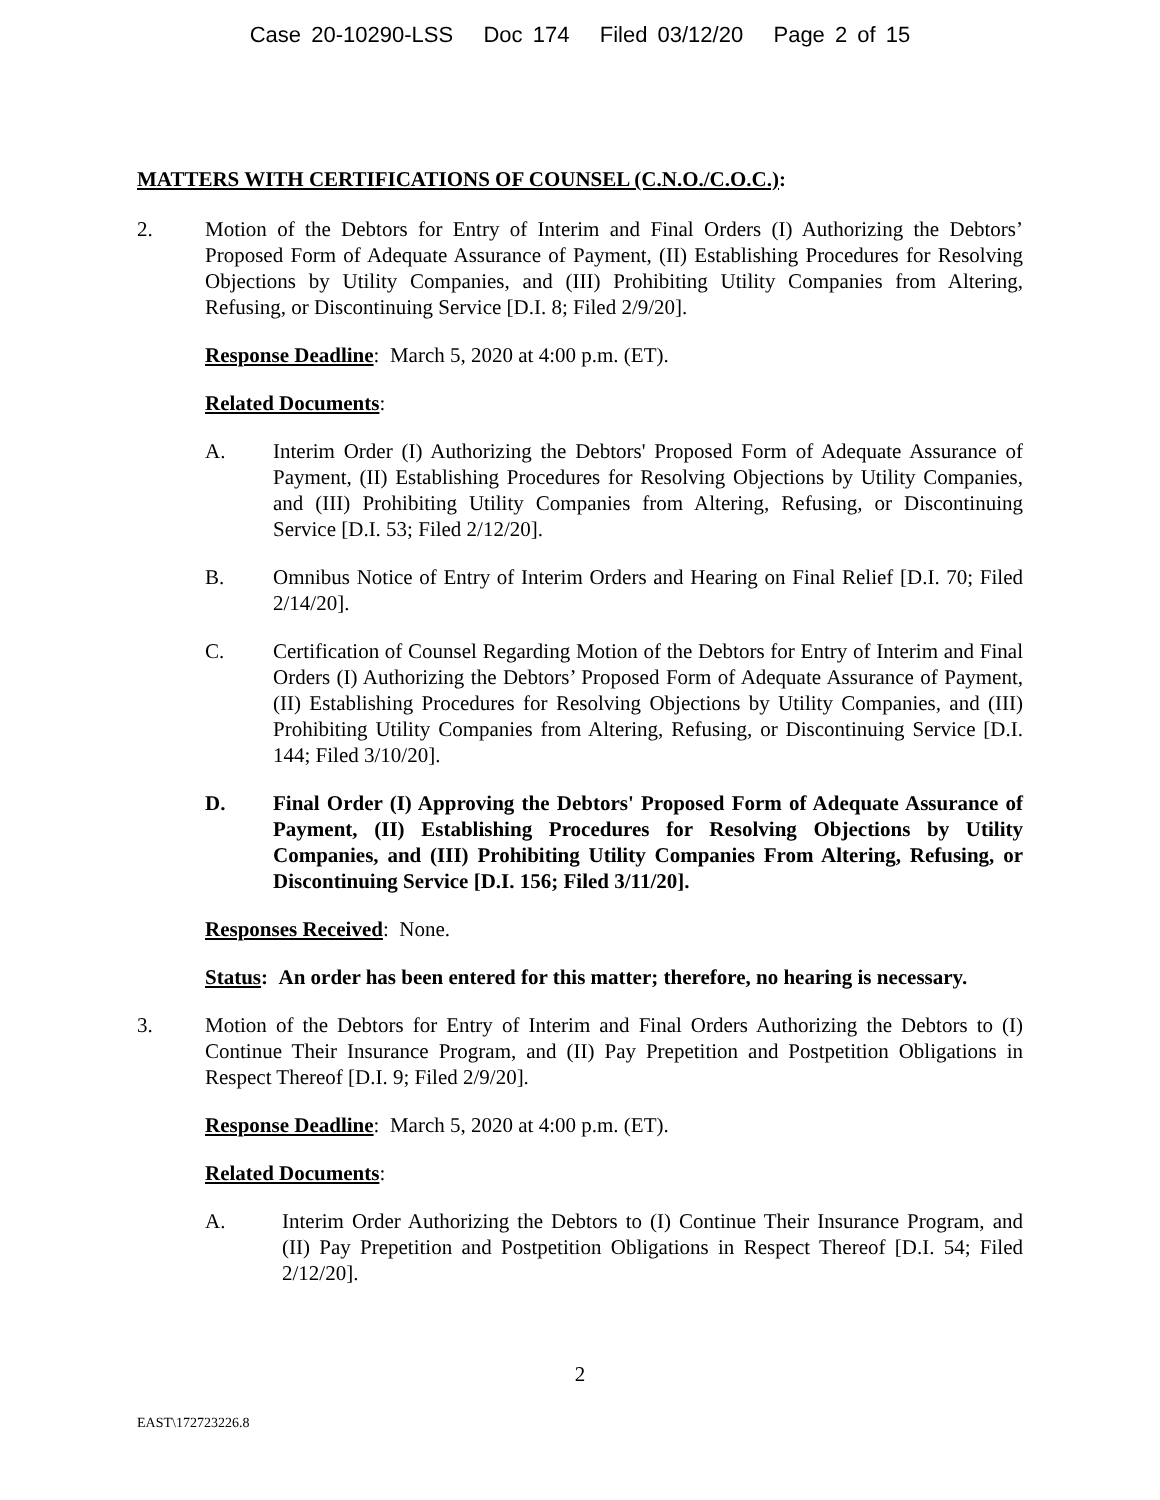Case 20-10290-LSS Doc 174 Filed 03/12/20 Page 2 of 15
MATTERS WITH CERTIFICATIONS OF COUNSEL (C.N.O./C.O.C.):
2. Motion of the Debtors for Entry of Interim and Final Orders (I) Authorizing the Debtors’ Proposed Form of Adequate Assurance of Payment, (II) Establishing Procedures for Resolving Objections by Utility Companies, and (III) Prohibiting Utility Companies from Altering, Refusing, or Discontinuing Service [D.I. 8; Filed 2/9/20].
Response Deadline: March 5, 2020 at 4:00 p.m. (ET).
Related Documents:
A. Interim Order (I) Authorizing the Debtors' Proposed Form of Adequate Assurance of Payment, (II) Establishing Procedures for Resolving Objections by Utility Companies, and (III) Prohibiting Utility Companies from Altering, Refusing, or Discontinuing Service [D.I. 53; Filed 2/12/20].
B. Omnibus Notice of Entry of Interim Orders and Hearing on Final Relief [D.I. 70; Filed 2/14/20].
C. Certification of Counsel Regarding Motion of the Debtors for Entry of Interim and Final Orders (I) Authorizing the Debtors’ Proposed Form of Adequate Assurance of Payment, (II) Establishing Procedures for Resolving Objections by Utility Companies, and (III) Prohibiting Utility Companies from Altering, Refusing, or Discontinuing Service [D.I. 144; Filed 3/10/20].
D. Final Order (I) Approving the Debtors' Proposed Form of Adequate Assurance of Payment, (II) Establishing Procedures for Resolving Objections by Utility Companies, and (III) Prohibiting Utility Companies From Altering, Refusing, or Discontinuing Service [D.I. 156; Filed 3/11/20].
Responses Received: None.
Status: An order has been entered for this matter; therefore, no hearing is necessary.
3. Motion of the Debtors for Entry of Interim and Final Orders Authorizing the Debtors to (I) Continue Their Insurance Program, and (II) Pay Prepetition and Postpetition Obligations in Respect Thereof [D.I. 9; Filed 2/9/20].
Response Deadline: March 5, 2020 at 4:00 p.m. (ET).
Related Documents:
A. Interim Order Authorizing the Debtors to (I) Continue Their Insurance Program, and (II) Pay Prepetition and Postpetition Obligations in Respect Thereof [D.I. 54; Filed 2/12/20].
2
EAST\172723226.8